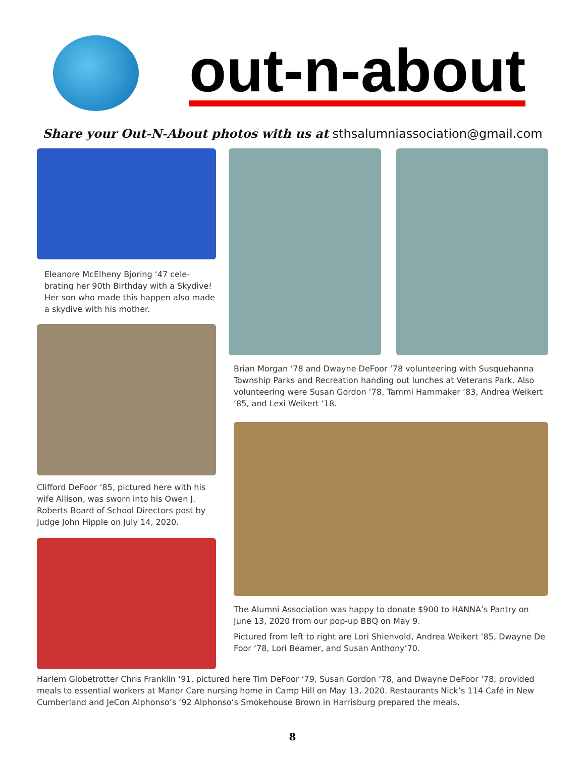out-n-about
Share your Out-N-About photos with us at sthsalumniassociation@gmail.com
Eleanore McElheny Bjoring ‘47 cele-brating her 90th Birthday with a Skydive! Her son who made this happen also made a skydive with his mother.
Clifford DeFoor ‘85, pictured here with his wife Allison, was sworn into his Owen J. Roberts Board of School Directors post by Judge John Hipple on July 14, 2020.
Brian Morgan ‘78 and Dwayne DeFoor ‘78 volunteering with Susquehanna Township Parks and Recreation handing out lunches at Veterans Park. Also volunteering were Susan Gordon ‘78, Tammi Hammaker ‘83, Andrea Weikert ‘85, and Lexi Weikert ‘18.
The Alumni Association was happy to donate $900 to HANNA’s Pantry on June 13, 2020 from our pop-up BBQ on May 9.
Pictured from left to right are Lori Shienvold, Andrea Weikert ‘85, Dwayne De Foor ‘78, Lori Beamer, and Susan Anthony’70.
Harlem Globetrotter Chris Franklin ‘91, pictured here Tim DeFoor ‘79, Susan Gordon ‘78, and Dwayne DeFoor ‘78, provided meals to essential workers at Manor Care nursing home in Camp Hill on May 13, 2020. Restaurants Nick’s 114 Café in New Cumberland and JeCon Alphonso’s ‘92 Alphonso’s Smokehouse Brown in Harrisburg prepared the meals.
8